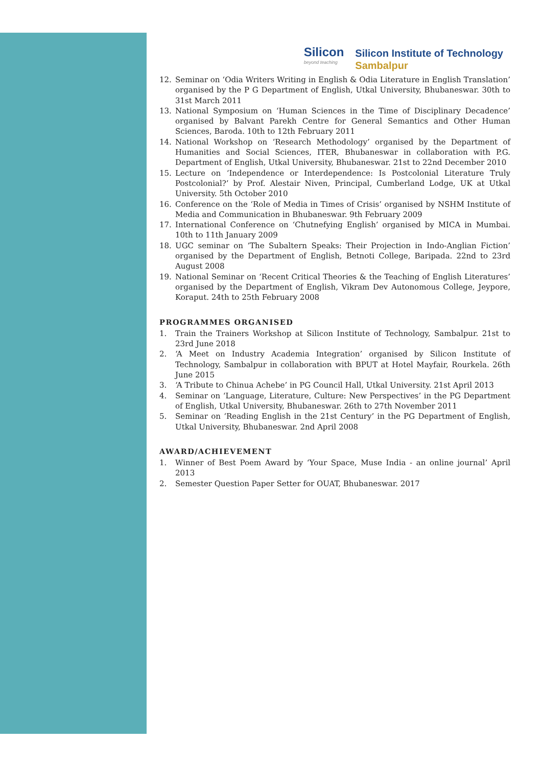Silicon
beyond teaching
Silicon Institute of Technology
Sambalpur
12. Seminar on ‘Odia Writers Writing in English & Odia Literature in English Translation’ organised by the P G Department of English, Utkal University, Bhubaneswar. 30th to 31st March 2011
13. National Symposium on ‘Human Sciences in the Time of Disciplinary Decadence’ organised by Balvant Parekh Centre for General Semantics and Other Human Sciences, Baroda. 10th to 12th February 2011
14. National Workshop on ‘Research Methodology’ organised by the Department of Humanities and Social Sciences, ITER, Bhubaneswar in collaboration with P.G. Department of English, Utkal University, Bhubaneswar. 21st to 22nd December 2010
15. Lecture on ‘Independence or Interdependence: Is Postcolonial Literature Truly Postcolonial?’ by Prof. Alestair Niven, Principal, Cumberland Lodge, UK at Utkal University. 5th October 2010
16. Conference on the ‘Role of Media in Times of Crisis’ organised by NSHM Institute of Media and Communication in Bhubaneswar. 9th February 2009
17. International Conference on ‘Chutnefying English’ organised by MICA in Mumbai. 10th to 11th January 2009
18. UGC seminar on ‘The Subaltern Speaks: Their Projection in Indo-Anglian Fiction’ organised by the Department of English, Betnoti College, Baripada. 22nd to 23rd August 2008
19. National Seminar on ‘Recent Critical Theories & the Teaching of English Literatures’ organised by the Department of English, Vikram Dev Autonomous College, Jeypore, Koraput. 24th to 25th February 2008
PROGRAMMES ORGANISED
1. Train the Trainers Workshop at Silicon Institute of Technology, Sambalpur. 21st to 23rd June 2018
2. ‘A Meet on Industry Academia Integration’ organised by Silicon Institute of Technology, Sambalpur in collaboration with BPUT at Hotel Mayfair, Rourkela. 26th June 2015
3. ‘A Tribute to Chinua Achebe’ in PG Council Hall, Utkal University. 21st April 2013
4. Seminar on ‘Language, Literature, Culture: New Perspectives’ in the PG Department of English, Utkal University, Bhubaneswar. 26th to 27th November 2011
5. Seminar on ‘Reading English in the 21st Century’ in the PG Department of English, Utkal University, Bhubaneswar. 2nd April 2008
AWARD/ACHIEVEMENT
1. Winner of Best Poem Award by ‘Your Space, Muse India - an online journal’ April 2013
2. Semester Question Paper Setter for OUAT, Bhubaneswar. 2017